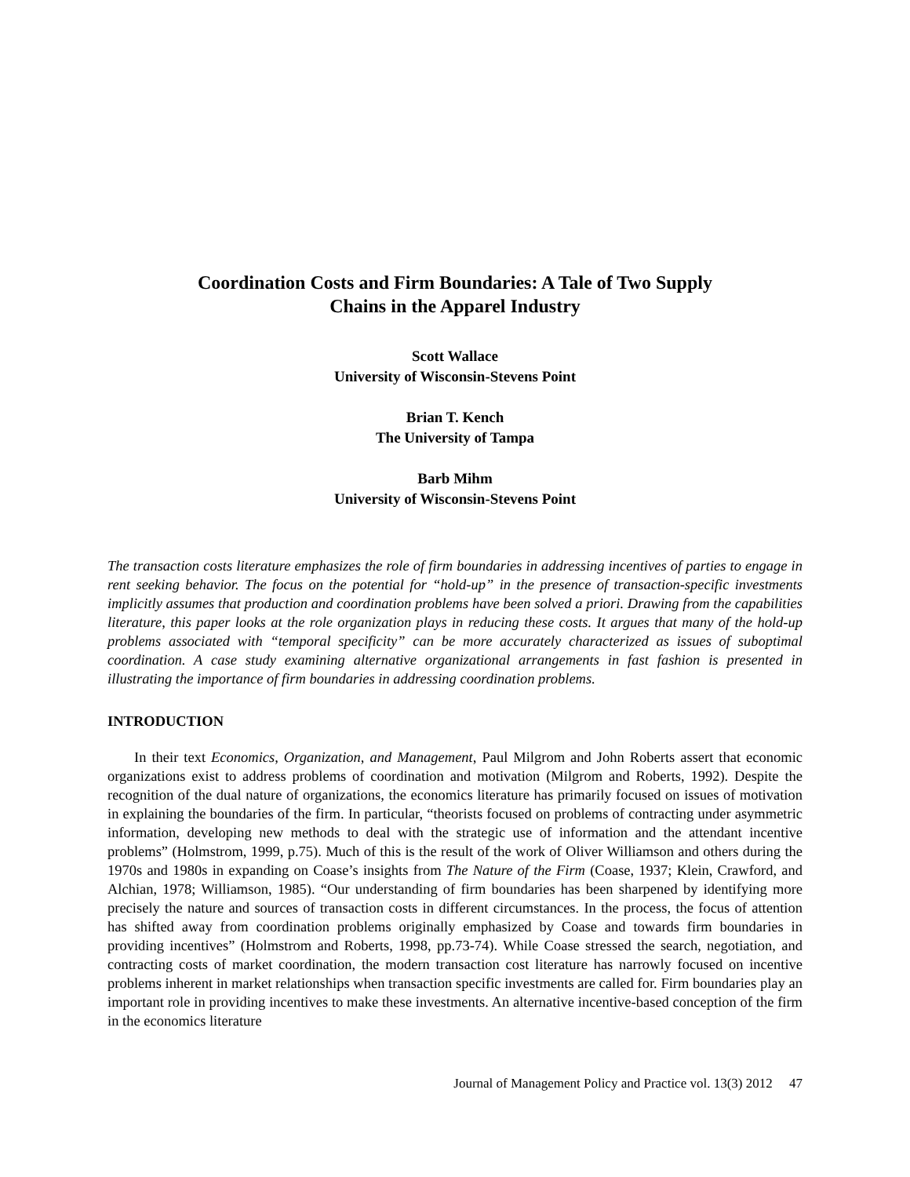Coordination Costs and Firm Boundaries: A Tale of Two Supply
Chains in the Apparel Industry
Scott Wallace
University of Wisconsin-Stevens Point
Brian T. Kench
The University of Tampa
Barb Mihm
University of Wisconsin-Stevens Point
The transaction costs literature emphasizes the role of firm boundaries in addressing incentives of parties to engage in rent seeking behavior. The focus on the potential for “hold-up” in the presence of transaction-specific investments implicitly assumes that production and coordination problems have been solved a priori. Drawing from the capabilities literature, this paper looks at the role organization plays in reducing these costs. It argues that many of the hold-up problems associated with “temporal specificity” can be more accurately characterized as issues of suboptimal coordination. A case study examining alternative organizational arrangements in fast fashion is presented in illustrating the importance of firm boundaries in addressing coordination problems.
INTRODUCTION
In their text Economics, Organization, and Management, Paul Milgrom and John Roberts assert that economic organizations exist to address problems of coordination and motivation (Milgrom and Roberts, 1992). Despite the recognition of the dual nature of organizations, the economics literature has primarily focused on issues of motivation in explaining the boundaries of the firm. In particular, “theorists focused on problems of contracting under asymmetric information, developing new methods to deal with the strategic use of information and the attendant incentive problems” (Holmstrom, 1999, p.75). Much of this is the result of the work of Oliver Williamson and others during the 1970s and 1980s in expanding on Coase’s insights from The Nature of the Firm (Coase, 1937; Klein, Crawford, and Alchian, 1978; Williamson, 1985). “Our understanding of firm boundaries has been sharpened by identifying more precisely the nature and sources of transaction costs in different circumstances. In the process, the focus of attention has shifted away from coordination problems originally emphasized by Coase and towards firm boundaries in providing incentives” (Holmstrom and Roberts, 1998, pp.73-74). While Coase stressed the search, negotiation, and contracting costs of market coordination, the modern transaction cost literature has narrowly focused on incentive problems inherent in market relationships when transaction specific investments are called for. Firm boundaries play an important role in providing incentives to make these investments. An alternative incentive-based conception of the firm in the economics literature
Journal of Management Policy and Practice vol. 13(3) 2012 47